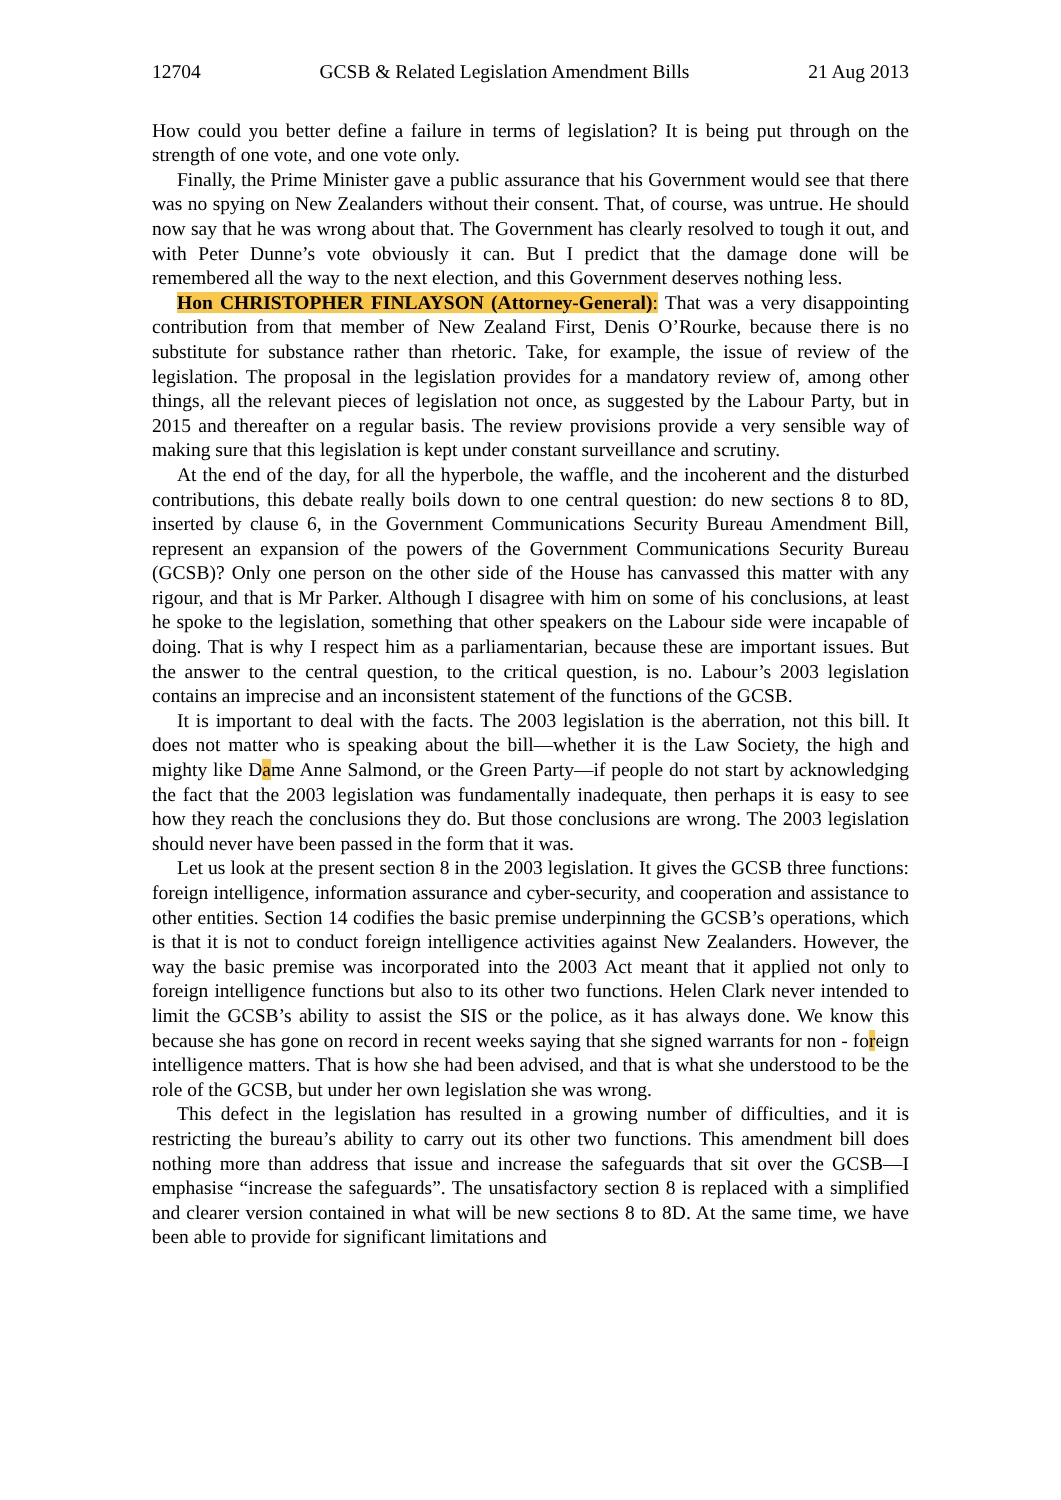12704 GCSB & Related Legislation Amendment Bills 21 Aug 2013
How could you better define a failure in terms of legislation? It is being put through on the strength of one vote, and one vote only.
Finally, the Prime Minister gave a public assurance that his Government would see that there was no spying on New Zealanders without their consent. That, of course, was untrue. He should now say that he was wrong about that. The Government has clearly resolved to tough it out, and with Peter Dunne’s vote obviously it can. But I predict that the damage done will be remembered all the way to the next election, and this Government deserves nothing less.
Hon CHRISTOPHER FINLAYSON (Attorney-General): That was a very disappointing contribution from that member of New Zealand First, Denis O’Rourke, because there is no substitute for substance rather than rhetoric. Take, for example, the issue of review of the legislation. The proposal in the legislation provides for a mandatory review of, among other things, all the relevant pieces of legislation not once, as suggested by the Labour Party, but in 2015 and thereafter on a regular basis. The review provisions provide a very sensible way of making sure that this legislation is kept under constant surveillance and scrutiny.
At the end of the day, for all the hyperbole, the waffle, and the incoherent and the disturbed contributions, this debate really boils down to one central question: do new sections 8 to 8D, inserted by clause 6, in the Government Communications Security Bureau Amendment Bill, represent an expansion of the powers of the Government Communications Security Bureau (GCSB)? Only one person on the other side of the House has canvassed this matter with any rigour, and that is Mr Parker. Although I disagree with him on some of his conclusions, at least he spoke to the legislation, something that other speakers on the Labour side were incapable of doing. That is why I respect him as a parliamentarian, because these are important issues. But the answer to the central question, to the critical question, is no. Labour’s 2003 legislation contains an imprecise and an inconsistent statement of the functions of the GCSB.
It is important to deal with the facts. The 2003 legislation is the aberration, not this bill. It does not matter who is speaking about the bill—whether it is the Law Society, the high and mighty like Dame Anne Salmond, or the Green Party—if people do not start by acknowledging the fact that the 2003 legislation was fundamentally inadequate, then perhaps it is easy to see how they reach the conclusions they do. But those conclusions are wrong. The 2003 legislation should never have been passed in the form that it was.
Let us look at the present section 8 in the 2003 legislation. It gives the GCSB three functions: foreign intelligence, information assurance and cyber-security, and cooperation and assistance to other entities. Section 14 codifies the basic premise underpinning the GCSB’s operations, which is that it is not to conduct foreign intelligence activities against New Zealanders. However, the way the basic premise was incorporated into the 2003 Act meant that it applied not only to foreign intelligence functions but also to its other two functions. Helen Clark never intended to limit the GCSB’s ability to assist the SIS or the police, as it has always done. We know this because she has gone on record in recent weeks saying that she signed warrants for non - foreign intelligence matters. That is how she had been advised, and that is what she understood to be the role of the GCSB, but under her own legislation she was wrong.
This defect in the legislation has resulted in a growing number of difficulties, and it is restricting the bureau’s ability to carry out its other two functions. This amendment bill does nothing more than address that issue and increase the safeguards that sit over the GCSB—I emphasise “increase the safeguards”. The unsatisfactory section 8 is replaced with a simplified and clearer version contained in what will be new sections 8 to 8D. At the same time, we have been able to provide for significant limitations and